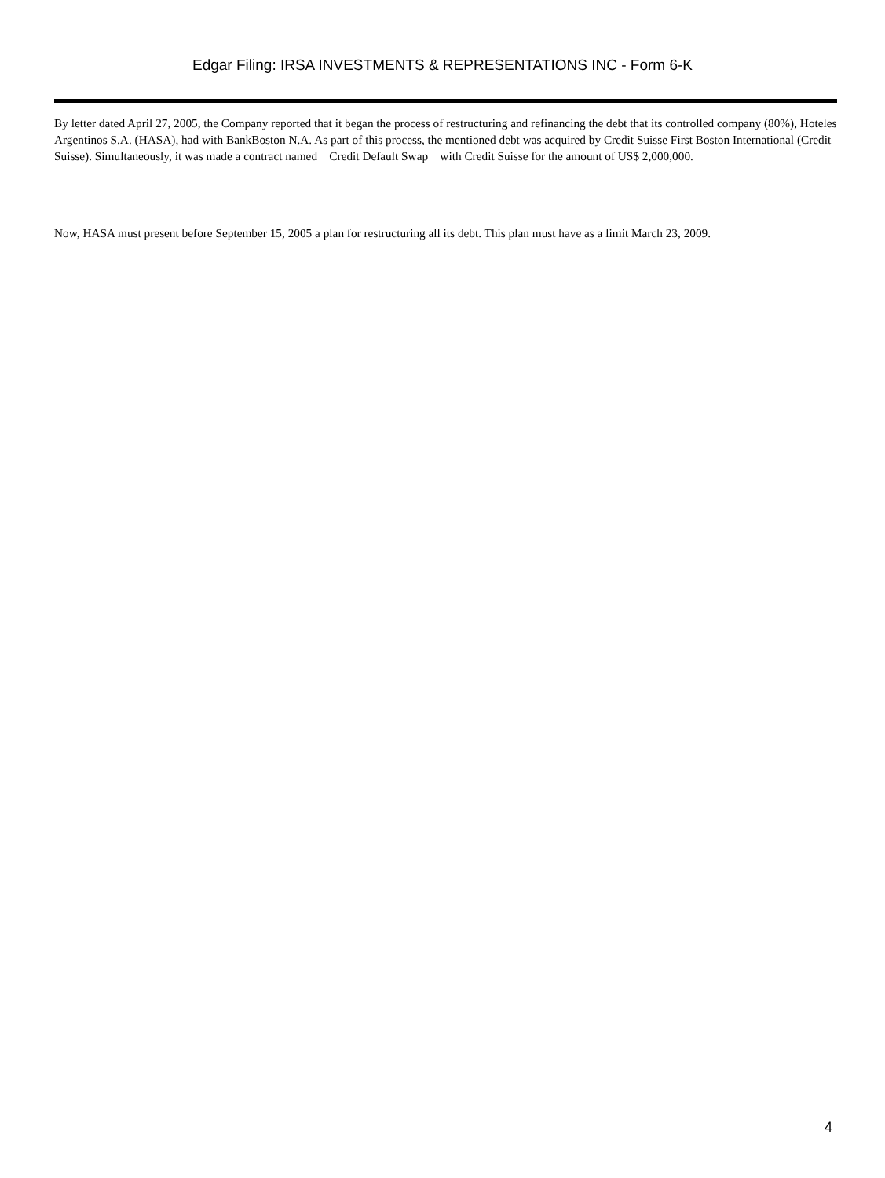Edgar Filing: IRSA INVESTMENTS & REPRESENTATIONS INC - Form 6-K
By letter dated April 27, 2005, the Company reported that it began the process of restructuring and refinancing the debt that its controlled company (80%), Hoteles Argentinos S.A. (HASA), had with BankBoston N.A. As part of this process, the mentioned debt was acquired by Credit Suisse First Boston International (Credit Suisse). Simultaneously, it was made a contract named Credit Default Swap with Credit Suisse for the amount of US$ 2,000,000.
Now, HASA must present before September 15, 2005 a plan for restructuring all its debt. This plan must have as a limit March 23, 2009.
4